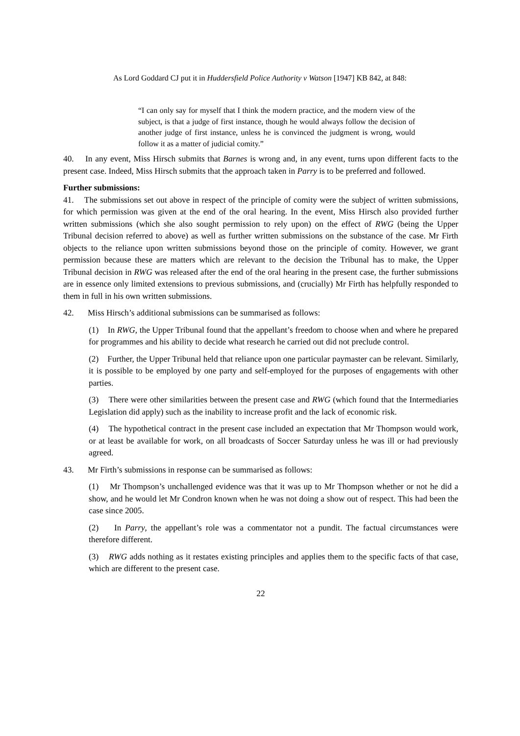As Lord Goddard CJ put it in Huddersfield Police Authority v Watson [1947] KB 842, at 848:
“I can only say for myself that I think the modern practice, and the modern view of the subject, is that a judge of first instance, though he would always follow the decision of another judge of first instance, unless he is convinced the judgment is wrong, would follow it as a matter of judicial comity.”
40. In any event, Miss Hirsch submits that Barnes is wrong and, in any event, turns upon different facts to the present case. Indeed, Miss Hirsch submits that the approach taken in Parry is to be preferred and followed.
Further submissions:
41. The submissions set out above in respect of the principle of comity were the subject of written submissions, for which permission was given at the end of the oral hearing. In the event, Miss Hirsch also provided further written submissions (which she also sought permission to rely upon) on the effect of RWG (being the Upper Tribunal decision referred to above) as well as further written submissions on the substance of the case. Mr Firth objects to the reliance upon written submissions beyond those on the principle of comity. However, we grant permission because these are matters which are relevant to the decision the Tribunal has to make, the Upper Tribunal decision in RWG was released after the end of the oral hearing in the present case, the further submissions are in essence only limited extensions to previous submissions, and (crucially) Mr Firth has helpfully responded to them in full in his own written submissions.
42. Miss Hirsch’s additional submissions can be summarised as follows:
(1) In RWG, the Upper Tribunal found that the appellant’s freedom to choose when and where he prepared for programmes and his ability to decide what research he carried out did not preclude control.
(2) Further, the Upper Tribunal held that reliance upon one particular paymaster can be relevant. Similarly, it is possible to be employed by one party and self-employed for the purposes of engagements with other parties.
(3) There were other similarities between the present case and RWG (which found that the Intermediaries Legislation did apply) such as the inability to increase profit and the lack of economic risk.
(4) The hypothetical contract in the present case included an expectation that Mr Thompson would work, or at least be available for work, on all broadcasts of Soccer Saturday unless he was ill or had previously agreed.
43. Mr Firth’s submissions in response can be summarised as follows:
(1) Mr Thompson’s unchallenged evidence was that it was up to Mr Thompson whether or not he did a show, and he would let Mr Condron known when he was not doing a show out of respect. This had been the case since 2005.
(2) In Parry, the appellant’s role was a commentator not a pundit. The factual circumstances were therefore different.
(3) RWG adds nothing as it restates existing principles and applies them to the specific facts of that case, which are different to the present case.
22